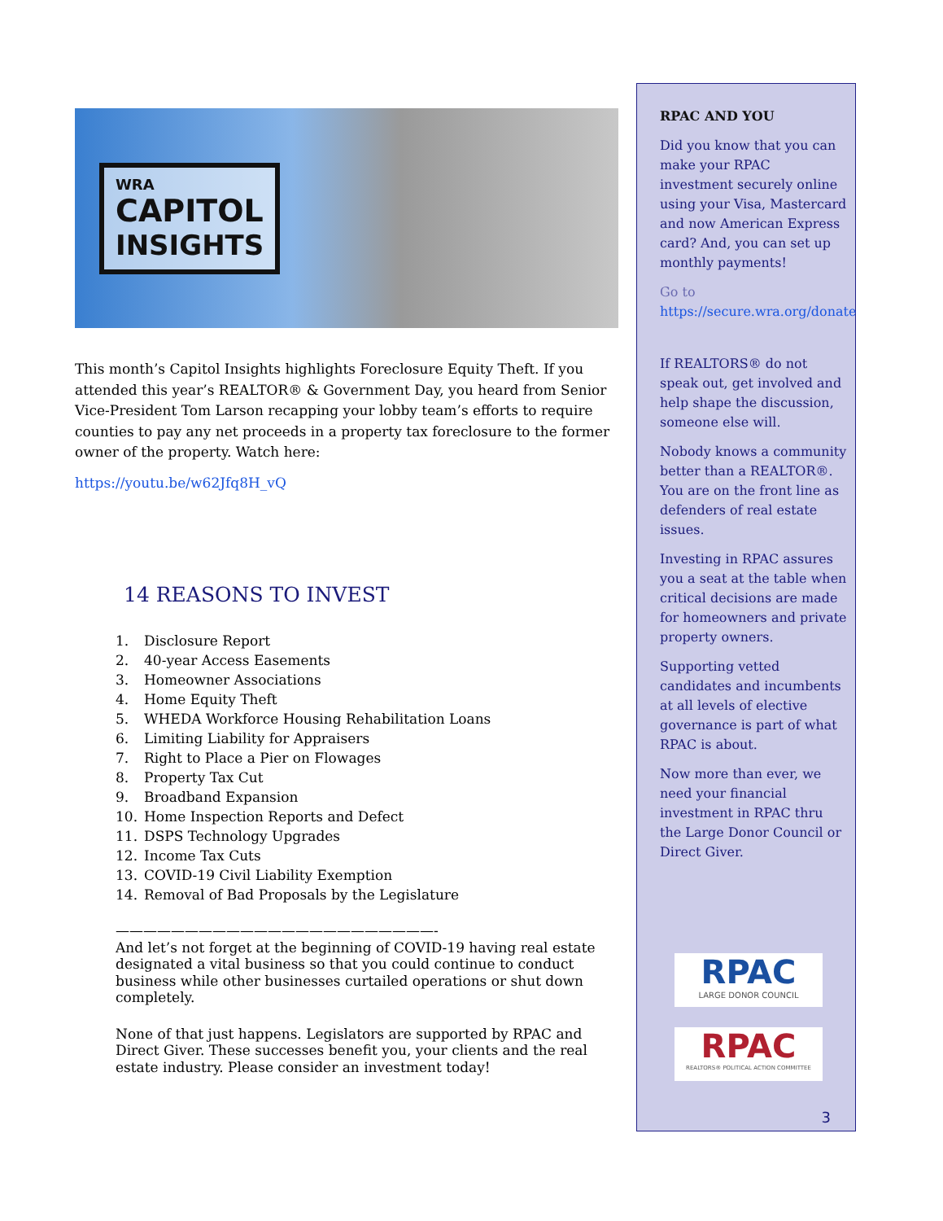WRA
CAPITOL
INSIGHTS
This month’s Capitol Insights highlights Foreclosure Equity Theft. If you attended this year’s REALTOR® & Government Day, you heard from Senior Vice-President Tom Larson recapping your lobby team’s efforts to require counties to pay any net proceeds in a property tax foreclosure to the former owner of the property. Watch here:
https://youtu.be/w62Jfq8H_vQ
14 REASONS TO INVEST
1. Disclosure Report
2. 40-year Access Easements
3. Homeowner Associations
4. Home Equity Theft
5. WHEDA Workforce Housing Rehabilitation Loans
6. Limiting Liability for Appraisers
7. Right to Place a Pier on Flowages
8. Property Tax Cut
9. Broadband Expansion
10. Home Inspection Reports and Defect
11. DSPS Technology Upgrades
12. Income Tax Cuts
13. COVID-19 Civil Liability Exemption
14. Removal of Bad Proposals by the Legislature
———————————————————————-
And let’s not forget at the beginning of COVID-19 having real estate designated a vital business so that you could continue to conduct business while other businesses curtailed operations or shut down completely.
None of that just happens. Legislators are supported by RPAC and Direct Giver. These successes benefit you, your clients and the real estate industry. Please consider an investment today!
RPAC AND YOU
Did you know that you can make your RPAC investment securely online using your Visa, Mastercard and now American Express card? And, you can set up monthly payments!
Go to https://secure.wra.org/donate
If REALTORS® do not speak out, get involved and help shape the discussion, someone else will.
Nobody knows a community better than a REALTOR®. You are on the front line as defenders of real estate issues.
Investing in RPAC assures you a seat at the table when critical decisions are made for homeowners and private property owners.
Supporting vetted candidates and incumbents at all levels of elective governance is part of what RPAC is about.
Now more than ever, we need your financial investment in RPAC thru the Large Donor Council or Direct Giver.
RPAC
LARGE DONOR COUNCIL
RPAC
REALTORS® POLITICAL ACTION COMMITTEE
3